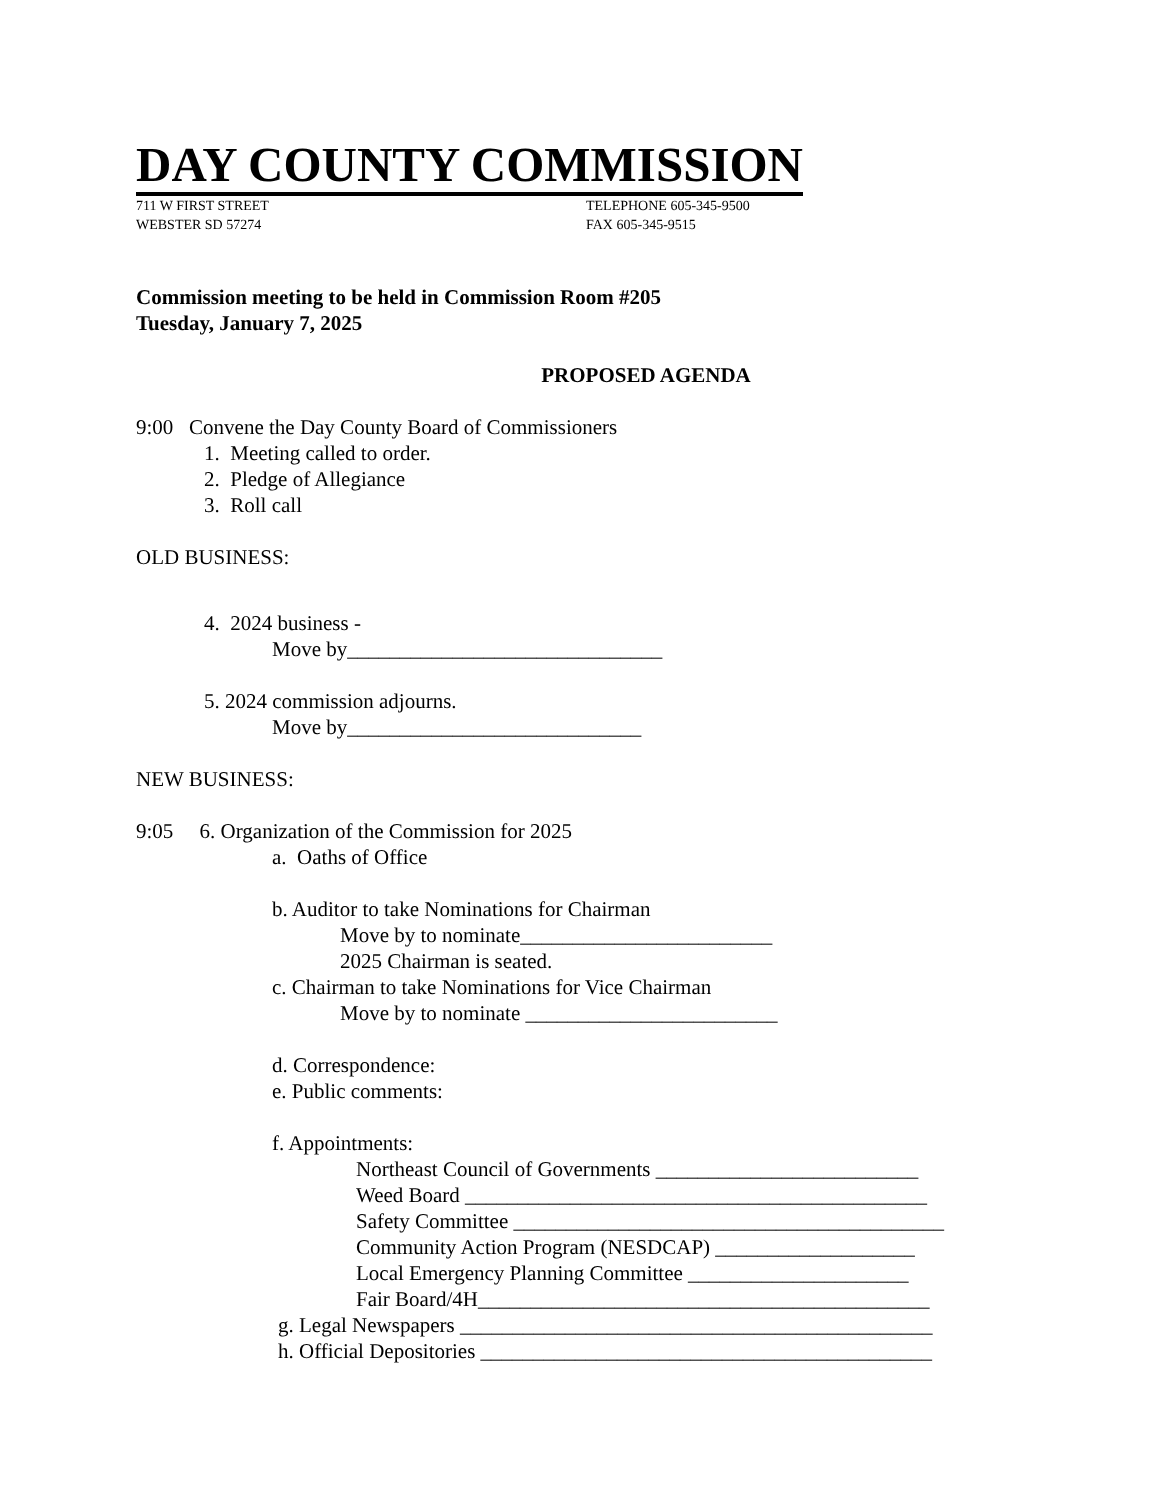DAY COUNTY COMMISSION
711 W FIRST STREET
WEBSTER SD 57274
TELEPHONE 605-345-9500
FAX 605-345-9515
Commission meeting to be held in Commission Room #205
Tuesday, January 7, 2025
PROPOSED AGENDA
9:00 Convene the Day County Board of Commissioners
1. Meeting called to order.
2. Pledge of Allegiance
3. Roll call
OLD BUSINESS:
4. 2024 business -
Move by______________________________
5. 2024 commission adjourns.
Move by____________________________
NEW BUSINESS:
9:05 6. Organization of the Commission for 2025
a. Oaths of Office
b. Auditor to take Nominations for Chairman
Move by to nominate________________________
2025 Chairman is seated.
c. Chairman to take Nominations for Vice Chairman
Move by to nominate ________________________
d. Correspondence:
e. Public comments:
f. Appointments:
Northeast Council of Governments _________________________
Weed Board ____________________________________________
Safety Committee _________________________________________
Community Action Program (NESDCAP) ___________________
Local Emergency Planning Committee _____________________
Fair Board/4H___________________________________________
g. Legal Newspapers _____________________________________________
h. Official Depositories ___________________________________________